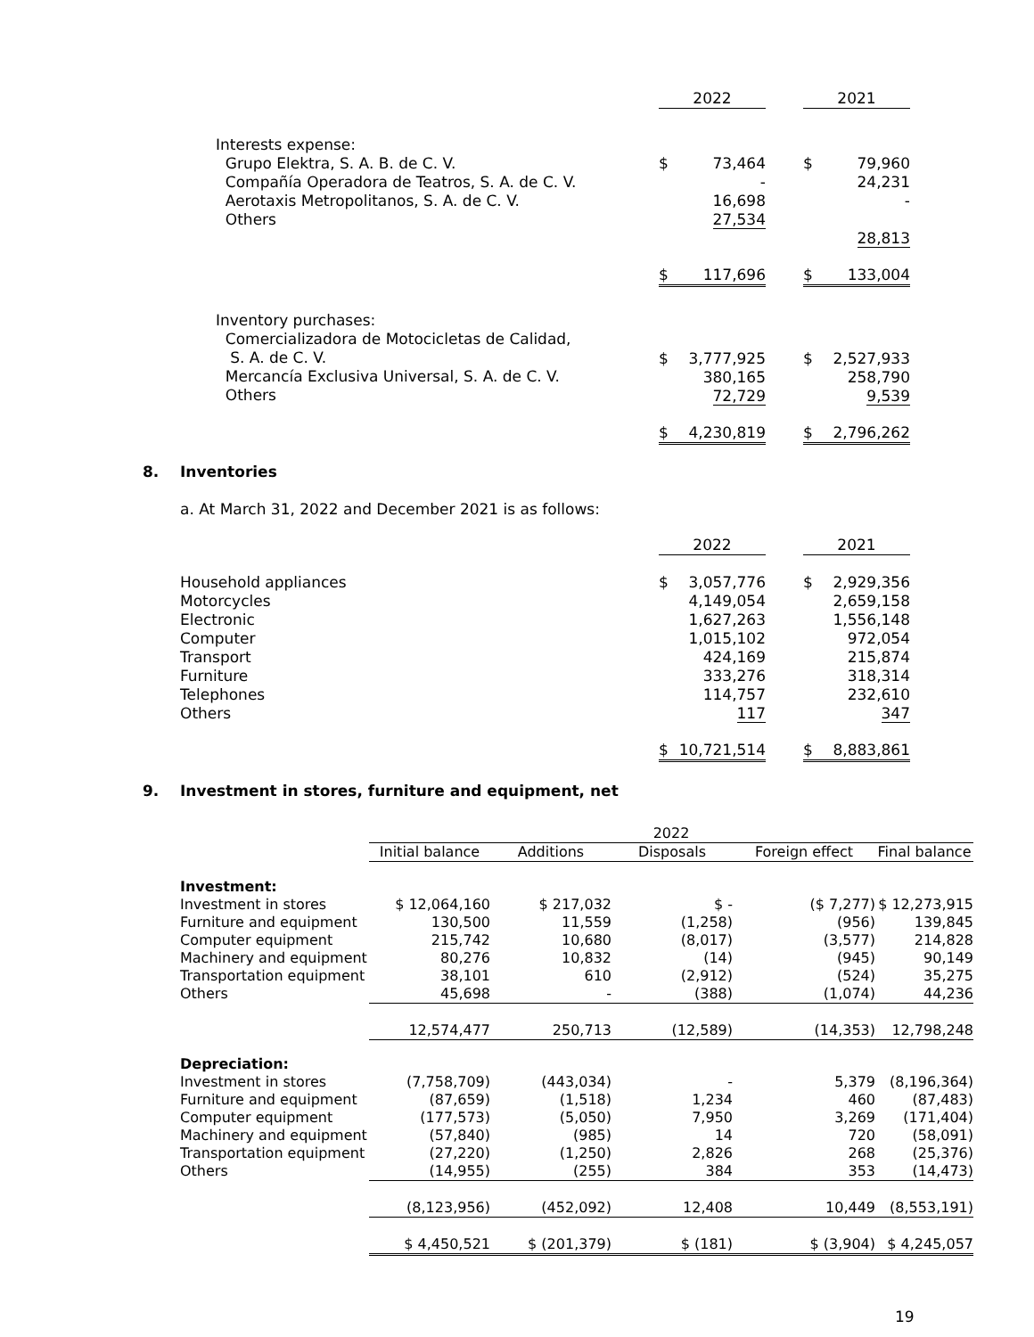| | 2022 | | 2021 |
| --- | --- | --- | --- |
| Interests expense: Grupo Elektra, S. A. B. de C. V. Compañía Operadora de Teatros, S. A. de C. V. Aerotaxis Metropolitanos, S. A. de C. V. Others | $ 73,464 - 16,698 27,534 | | $ 79,960 24,231 - 28,813 |
| | $ 117,696 | | $ 133,004 |
| Inventory purchases: Comercializadora de Motocicletas de Calidad, S. A. de C. V. Mercancía Exclusiva Universal, S. A. de C. V. Others | $ 3,777,925 380,165 72,729 | | $ 2,527,933 258,790 9,539 |
| | $ 4,230,819 | | $ 2,796,262 |
8. Inventories
a. At March 31, 2022 and December 2021 is as follows:
| | 2022 | | 2021 |
| --- | --- | --- | --- |
| Household appliances Motorcycles Electronic Computer Transport Furniture Telephones Others | $ 3,057,776 4,149,054 1,627,263 1,015,102 424,169 333,276 114,757 117 | | $ 2,929,356 2,659,158 1,556,148 972,054 215,874 318,314 232,610 347 |
| | $ 10,721,514 | | $ 8,883,861 |
9. Investment in stores, furniture and equipment, net
| | 2022 | | | | |
| --- | --- | --- | --- | --- | --- |
| | Initial balance | Additions | Disposals | Foreign effect | Final balance |
| Investment: | | | | | |
| Investment in stores | $ 12,064,160 | $ 217,032 | $ - | ($ 7,277) | $ 12,273,915 |
| Furniture and equipment | 130,500 | 11,559 | (1,258) | (956) | 139,845 |
| Computer equipment | 215,742 | 10,680 | (8,017) | (3,577) | 214,828 |
| Machinery and equipment | 80,276 | 10,832 | (14) | (945) | 90,149 |
| Transportation equipment | 38,101 | 610 | (2,912) | (524) | 35,275 |
| Others | 45,698 | - | (388) | (1,074) | 44,236 |
| | 12,574,477 | 250,713 | (12,589) | (14,353) | 12,798,248 |
| Depreciation: | | | | | |
| Investment in stores | (7,758,709) | (443,034) | - | 5,379 | (8,196,364) |
| Furniture and equipment | (87,659) | (1,518) | 1,234 | 460 | (87,483) |
| Computer equipment | (177,573) | (5,050) | 7,950 | 3,269 | (171,404) |
| Machinery and equipment | (57,840) | (985) | 14 | 720 | (58,091) |
| Transportation equipment | (27,220) | (1,250) | 2,826 | 268 | (25,376) |
| Others | (14,955) | (255) | 384 | 353 | (14,473) |
| | (8,123,956) | (452,092) | 12,408 | 10,449 | (8,553,191) |
| | $ 4,450,521 | $ (201,379) | $ (181) | $ (3,904) | $ 4,245,057 |
19